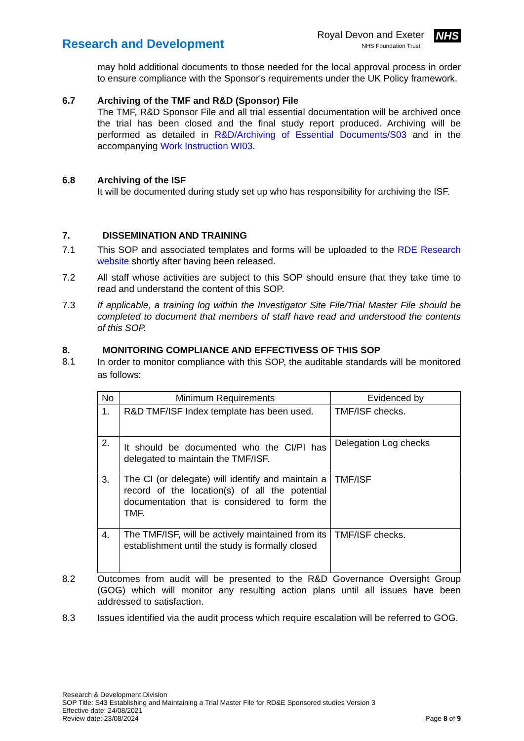Research and Development
Royal Devon and Exeter NHS
NHS Foundation Trust
may hold additional documents to those needed for the local approval process in order to ensure compliance with the Sponsor's requirements under the UK Policy framework.
6.7 Archiving of the TMF and R&D (Sponsor) File
The TMF, R&D Sponsor File and all trial essential documentation will be archived once the trial has been closed and the final study report produced. Archiving will be performed as detailed in R&D/Archiving of Essential Documents/S03 and in the accompanying Work Instruction WI03.
6.8 Archiving of the ISF
It will be documented during study set up who has responsibility for archiving the ISF.
7. DISSEMINATION AND TRAINING
7.1 This SOP and associated templates and forms will be uploaded to the RDE Research website shortly after having been released.
7.2 All staff whose activities are subject to this SOP should ensure that they take time to read and understand the content of this SOP.
7.3 If applicable, a training log within the Investigator Site File/Trial Master File should be completed to document that members of staff have read and understood the contents of this SOP.
8. MONITORING COMPLIANCE AND EFFECTIVESS OF THIS SOP
8.1
In order to monitor compliance with this SOP, the auditable standards will be monitored as follows:
| No | Minimum Requirements | Evidenced by |
| --- | --- | --- |
| 1. | R&D TMF/ISF Index template has been used. | TMF/ISF checks. |
| 2. | It should be documented who the CI/PI has delegated to maintain the TMF/ISF. | Delegation Log checks |
| 3. | The CI (or delegate) will identify and maintain a record of the location(s) of all the potential documentation that is considered to form the TMF. | TMF/ISF |
| 4. | The TMF/ISF, will be actively maintained from its establishment until the study is formally closed | TMF/ISF checks. |
8.2 Outcomes from audit will be presented to the R&D Governance Oversight Group (GOG) which will monitor any resulting action plans until all issues have been addressed to satisfaction.
8.3 Issues identified via the audit process which require escalation will be referred to GOG.
Research & Development Division
SOP Title: S43 Establishing and Maintaining a Trial Master File for RD&E Sponsored studies Version 3
Effective date: 24/08/2021
Review date: 23/08/2024 Page 8 of 9